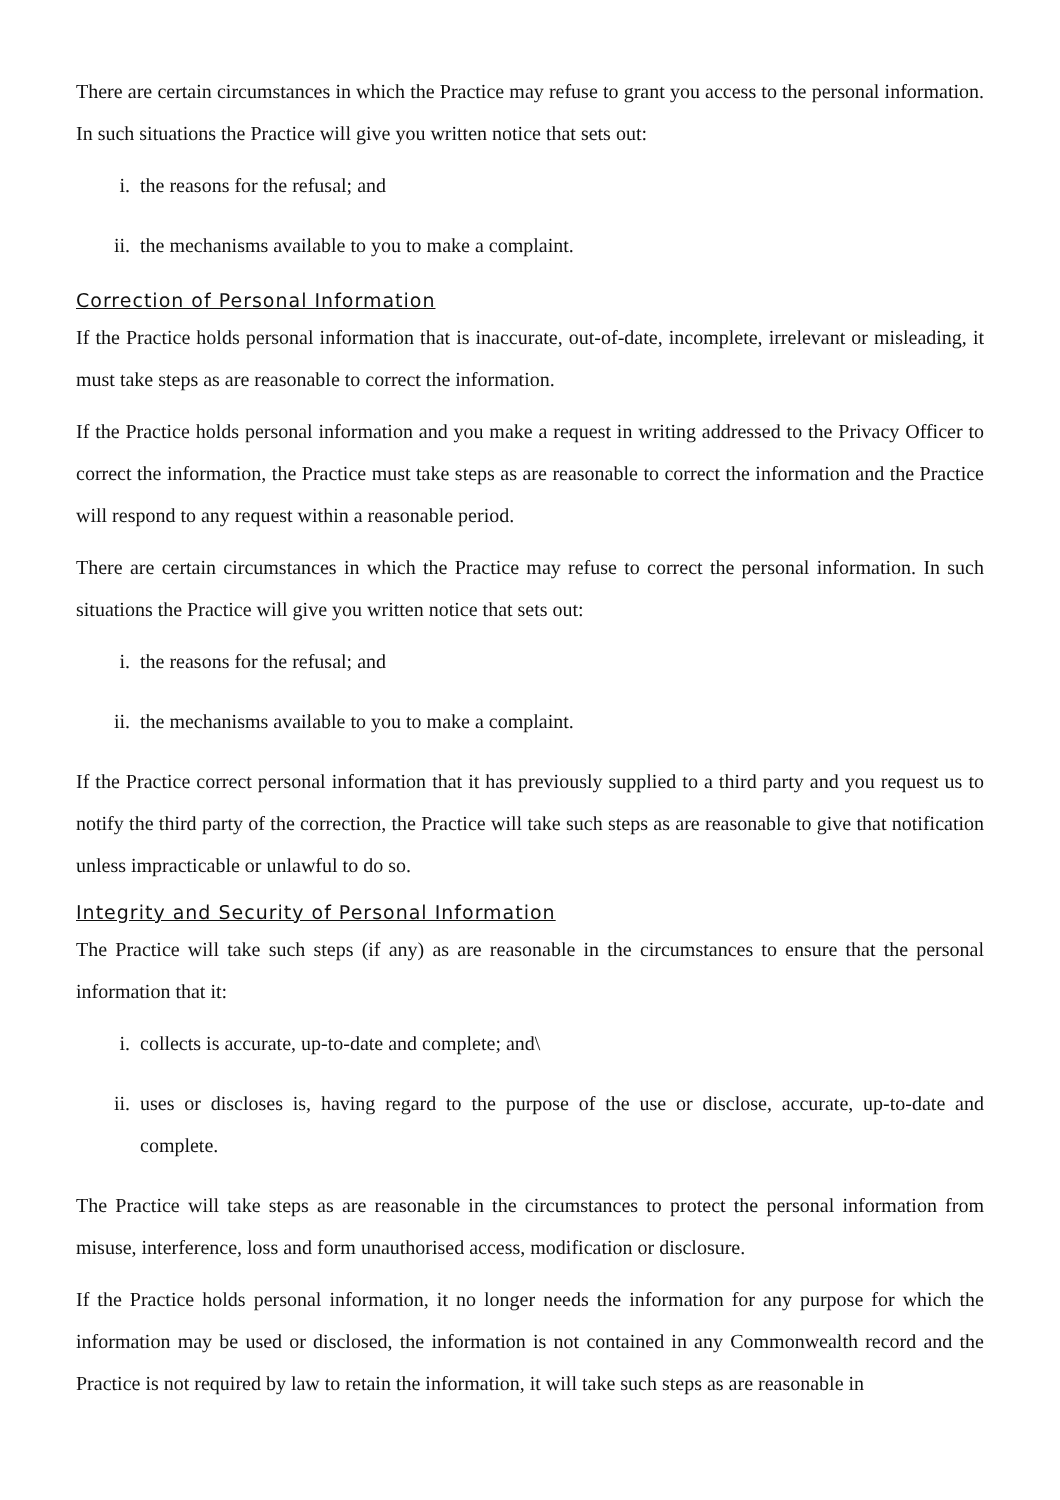There are certain circumstances in which the Practice may refuse to grant you access to the personal information. In such situations the Practice will give you written notice that sets out:
i. the reasons for the refusal; and
ii. the mechanisms available to you to make a complaint.
Correction of Personal Information
If the Practice holds personal information that is inaccurate, out-of-date, incomplete, irrelevant or misleading, it must take steps as are reasonable to correct the information.
If the Practice holds personal information and you make a request in writing addressed to the Privacy Officer to correct the information, the Practice must take steps as are reasonable to correct the information and the Practice will respond to any request within a reasonable period.
There are certain circumstances in which the Practice may refuse to correct the personal information. In such situations the Practice will give you written notice that sets out:
i. the reasons for the refusal; and
ii. the mechanisms available to you to make a complaint.
If the Practice correct personal information that it has previously supplied to a third party and you request us to notify the third party of the correction, the Practice will take such steps as are reasonable to give that notification unless impracticable or unlawful to do so.
Integrity and Security of Personal Information
The Practice will take such steps (if any) as are reasonable in the circumstances to ensure that the personal information that it:
i. collects is accurate, up-to-date and complete; and\
ii. uses or discloses is, having regard to the purpose of the use or disclose, accurate, up-to-date and complete.
The Practice will take steps as are reasonable in the circumstances to protect the personal information from misuse, interference, loss and form unauthorised access, modification or disclosure.
If the Practice holds personal information, it no longer needs the information for any purpose for which the information may be used or disclosed, the information is not contained in any Commonwealth record and the Practice is not required by law to retain the information, it will take such steps as are reasonable in